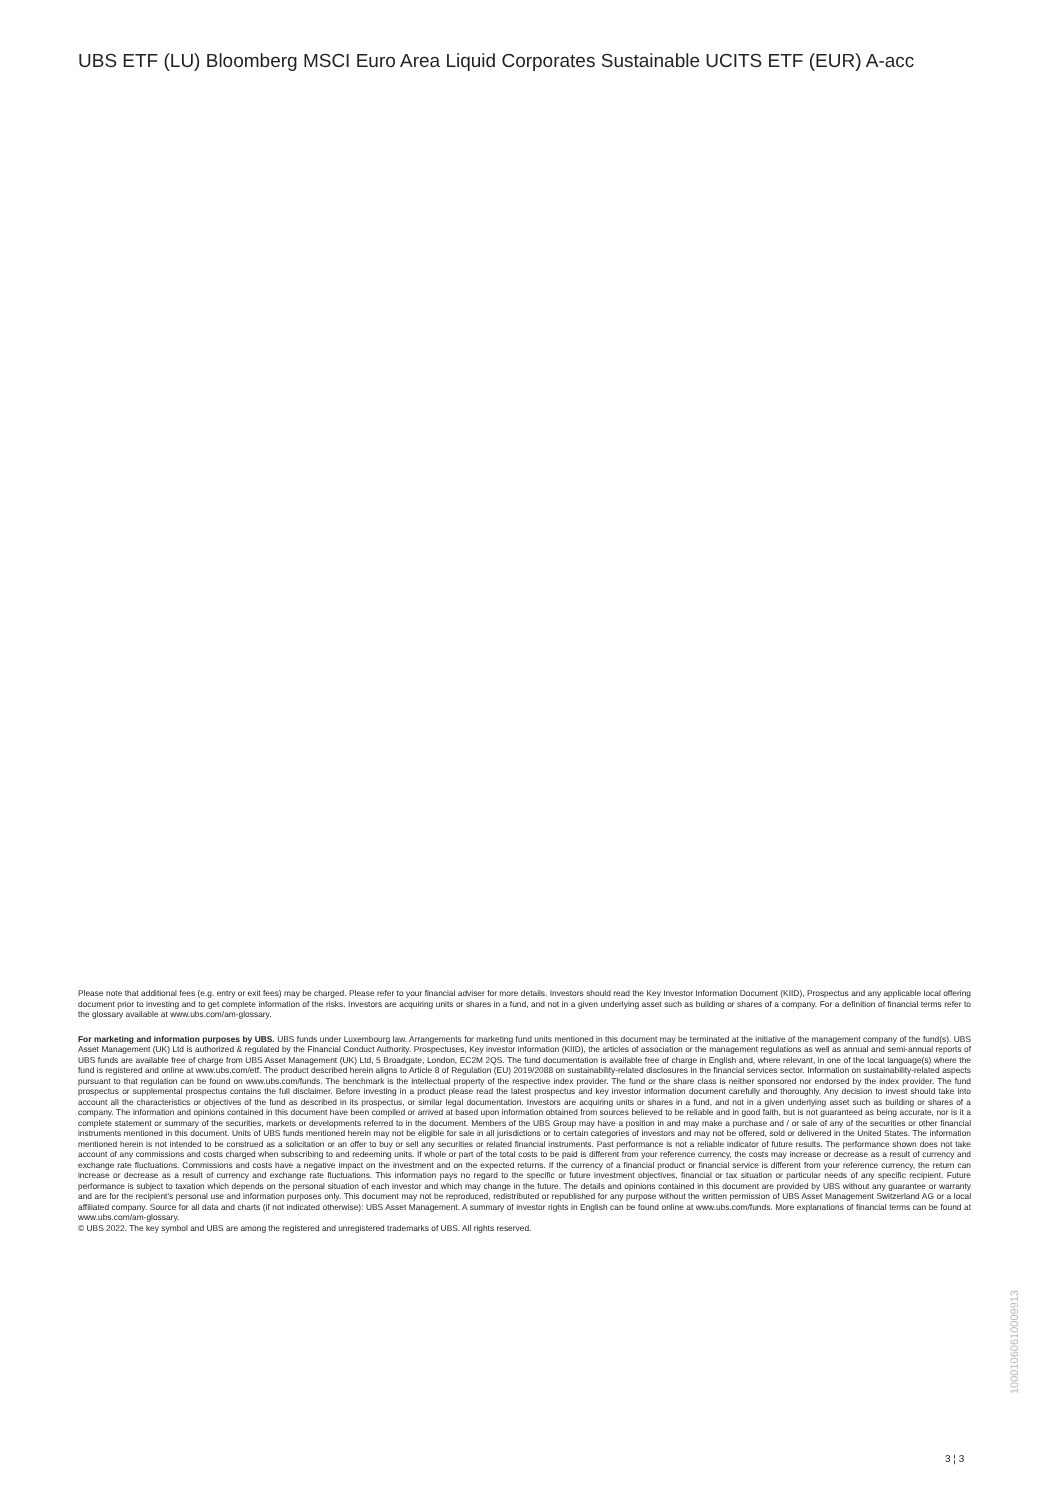UBS ETF (LU) Bloomberg MSCI Euro Area Liquid Corporates Sustainable UCITS ETF (EUR) A-acc
Please note that additional fees (e.g. entry or exit fees) may be charged. Please refer to your financial adviser for more details. Investors should read the Key Investor Information Document (KIID), Prospectus and any applicable local offering document prior to investing and to get complete information of the risks. Investors are acquiring units or shares in a fund, and not in a given underlying asset such as building or shares of a company. For a definition of financial terms refer to the glossary available at www.ubs.com/am-glossary.
For marketing and information purposes by UBS. UBS funds under Luxembourg law. Arrangements for marketing fund units mentioned in this document may be terminated at the initiative of the management company of the fund(s). UBS Asset Management (UK) Ltd is authorized & regulated by the Financial Conduct Authority. Prospectuses, Key investor information (KIID), the articles of association or the management regulations as well as annual and semi-annual reports of UBS funds are available free of charge from UBS Asset Management (UK) Ltd, 5 Broadgate, London, EC2M 2QS. The fund documentation is available free of charge in English and, where relevant, in one of the local language(s) where the fund is registered and online at www.ubs.com/etf. The product described herein aligns to Article 8 of Regulation (EU) 2019/2088 on sustainability-related disclosures in the financial services sector. Information on sustainability-related aspects pursuant to that regulation can be found on www.ubs.com/funds. The benchmark is the intellectual property of the respective index provider. The fund or the share class is neither sponsored nor endorsed by the index provider. The fund prospectus or supplemental prospectus contains the full disclaimer. Before investing in a product please read the latest prospectus and key investor information document carefully and thoroughly. Any decision to invest should take into account all the characteristics or objectives of the fund as described in its prospectus, or similar legal documentation. Investors are acquiring units or shares in a fund, and not in a given underlying asset such as building or shares of a company. The information and opinions contained in this document have been compiled or arrived at based upon information obtained from sources believed to be reliable and in good faith, but is not guaranteed as being accurate, nor is it a complete statement or summary of the securities, markets or developments referred to in the document. Members of the UBS Group may have a position in and may make a purchase and / or sale of any of the securities or other financial instruments mentioned in this document. Units of UBS funds mentioned herein may not be eligible for sale in all jurisdictions or to certain categories of investors and may not be offered, sold or delivered in the United States. The information mentioned herein is not intended to be construed as a solicitation or an offer to buy or sell any securities or related financial instruments. Past performance is not a reliable indicator of future results. The performance shown does not take account of any commissions and costs charged when subscribing to and redeeming units. If whole or part of the total costs to be paid is different from your reference currency, the costs may increase or decrease as a result of currency and exchange rate fluctuations. Commissions and costs have a negative impact on the investment and on the expected returns. If the currency of a financial product or financial service is different from your reference currency, the return can increase or decrease as a result of currency and exchange rate fluctuations. This information pays no regard to the specific or future investment objectives, financial or tax situation or particular needs of any specific recipient. Future performance is subject to taxation which depends on the personal situation of each investor and which may change in the future. The details and opinions contained in this document are provided by UBS without any guarantee or warranty and are for the recipient's personal use and information purposes only. This document may not be reproduced, redistributed or republished for any purpose without the written permission of UBS Asset Management Switzerland AG or a local affiliated company. Source for all data and charts (if not indicated otherwise): UBS Asset Management. A summary of investor rights in English can be found online at www.ubs.com/funds. More explanations of financial terms can be found at www.ubs.com/am-glossary.
© UBS 2022. The key symbol and UBS are among the registered and unregistered trademarks of UBS. All rights reserved.
10001060610009913
3 ¦ 3